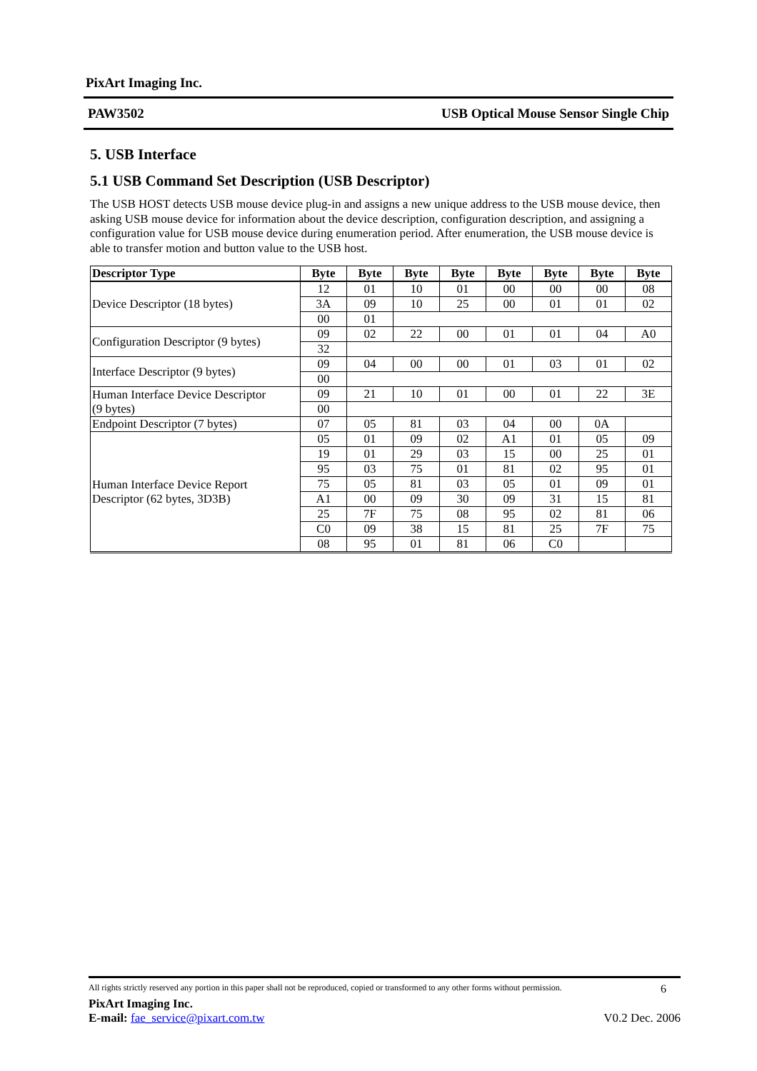PixArt Imaging Inc.
PAW3502 USB Optical Mouse Sensor Single Chip
5. USB Interface
5.1 USB Command Set Description (USB Descriptor)
The USB HOST detects USB mouse device plug-in and assigns a new unique address to the USB mouse device, then asking USB mouse device for information about the device description, configuration description, and assigning a configuration value for USB mouse device during enumeration period. After enumeration, the USB mouse device is able to transfer motion and button value to the USB host.
| Descriptor Type | Byte | Byte | Byte | Byte | Byte | Byte | Byte | Byte |
| --- | --- | --- | --- | --- | --- | --- | --- | --- |
| Device Descriptor (18 bytes) | 12 | 01 | 10 | 01 | 00 | 00 | 00 | 08 |
| | 3A | 09 | 10 | 25 | 00 | 01 | 01 | 02 |
| | 00 | 01 | | | | | | |
| Configuration Descriptor (9 bytes) | 09 | 02 | 22 | 00 | 01 | 01 | 04 | A0 |
| | 32 | | | | | | | |
| Interface Descriptor (9 bytes) | 09 | 04 | 00 | 00 | 01 | 03 | 01 | 02 |
| | 00 | | | | | | | |
| Human Interface Device Descriptor (9 bytes) | 09 | 21 | 10 | 01 | 00 | 01 | 22 | 3E |
| | 00 | | | | | | | |
| Endpoint Descriptor (7 bytes) | 07 | 05 | 81 | 03 | 04 | 00 | 0A | |
| Human Interface Device Report Descriptor (62 bytes, 3D3B) | 05 | 01 | 09 | 02 | A1 | 01 | 05 | 09 |
| | 19 | 01 | 29 | 03 | 15 | 00 | 25 | 01 |
| | 95 | 03 | 75 | 01 | 81 | 02 | 95 | 01 |
| | 75 | 05 | 81 | 03 | 05 | 01 | 09 | 01 |
| | A1 | 00 | 09 | 30 | 09 | 31 | 15 | 81 |
| | 25 | 7F | 75 | 08 | 95 | 02 | 81 | 06 |
| | C0 | 09 | 38 | 15 | 81 | 25 | 7F | 75 |
| | 08 | 95 | 01 | 81 | 06 | C0 | | |
All rights strictly reserved any portion in this paper shall not be reproduced, copied or transformed to any other forms without permission. 6
PixArt Imaging Inc.
E-mail: fae_service@pixart.com.tw V0.2 Dec. 2006